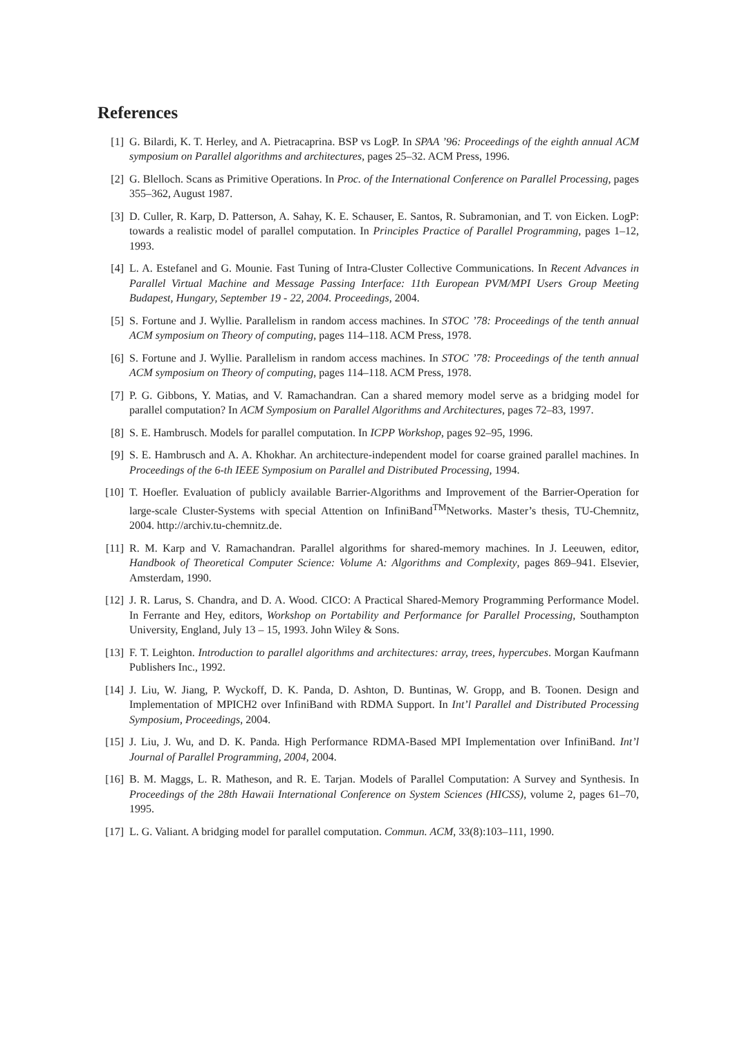References
[1] G. Bilardi, K. T. Herley, and A. Pietracaprina. BSP vs LogP. In SPAA ’96: Proceedings of the eighth annual ACM symposium on Parallel algorithms and architectures, pages 25–32. ACM Press, 1996.
[2] G. Blelloch. Scans as Primitive Operations. In Proc. of the International Conference on Parallel Processing, pages 355–362, August 1987.
[3] D. Culler, R. Karp, D. Patterson, A. Sahay, K. E. Schauser, E. Santos, R. Subramonian, and T. von Eicken. LogP: towards a realistic model of parallel computation. In Principles Practice of Parallel Programming, pages 1–12, 1993.
[4] L. A. Estefanel and G. Mounie. Fast Tuning of Intra-Cluster Collective Communications. In Recent Advances in Parallel Virtual Machine and Message Passing Interface: 11th European PVM/MPI Users Group Meeting Budapest, Hungary, September 19 - 22, 2004. Proceedings, 2004.
[5] S. Fortune and J. Wyllie. Parallelism in random access machines. In STOC ’78: Proceedings of the tenth annual ACM symposium on Theory of computing, pages 114–118. ACM Press, 1978.
[6] S. Fortune and J. Wyllie. Parallelism in random access machines. In STOC ’78: Proceedings of the tenth annual ACM symposium on Theory of computing, pages 114–118. ACM Press, 1978.
[7] P. G. Gibbons, Y. Matias, and V. Ramachandran. Can a shared memory model serve as a bridging model for parallel computation? In ACM Symposium on Parallel Algorithms and Architectures, pages 72–83, 1997.
[8] S. E. Hambrusch. Models for parallel computation. In ICPP Workshop, pages 92–95, 1996.
[9] S. E. Hambrusch and A. A. Khokhar. An architecture-independent model for coarse grained parallel machines. In Proceedings of the 6-th IEEE Symposium on Parallel and Distributed Processing, 1994.
[10]
T. Hoefler. Evaluation of publicly available Barrier-Algorithms and Improvement of the Barrier-Operation for large-scale Cluster-Systems with special Attention on InfiniBand<sup>TM</sup>Networks. Master’s thesis, TU-Chemnitz, 2004. http://archiv.tu-chemnitz.de.
[11]
R. M. Karp and V. Ramachandran. Parallel algorithms for shared-memory machines. In J. Leeuwen, editor, Handbook of Theoretical Computer Science: Volume A: Algorithms and Complexity, pages 869–941. Elsevier, Amsterdam, 1990.
[12]
J. R. Larus, S. Chandra, and D. A. Wood. CICO: A Practical Shared-Memory Programming Performance Model. In Ferrante and Hey, editors, Workshop on Portability and Performance for Parallel Processing, Southampton University, England, July 13 – 15, 1993. John Wiley & Sons.
[13]
F. T. Leighton. Introduction to parallel algorithms and architectures: array, trees, hypercubes. Morgan Kaufmann Publishers Inc., 1992.
[14]
J. Liu, W. Jiang, P. Wyckoff, D. K. Panda, D. Ashton, D. Buntinas, W. Gropp, and B. Toonen. Design and Implementation of MPICH2 over InfiniBand with RDMA Support. In Int’l Parallel and Distributed Processing Symposium, Proceedings, 2004.
[15]
J. Liu, J. Wu, and D. K. Panda. High Performance RDMA-Based MPI Implementation over InfiniBand. Int’l Journal of Parallel Programming, 2004, 2004.
[16]
B. M. Maggs, L. R. Matheson, and R. E. Tarjan. Models of Parallel Computation: A Survey and Synthesis. In Proceedings of the 28th Hawaii International Conference on System Sciences (HICSS), volume 2, pages 61–70, 1995.
[17]
L. G. Valiant. A bridging model for parallel computation. Commun. ACM, 33(8):103–111, 1990.